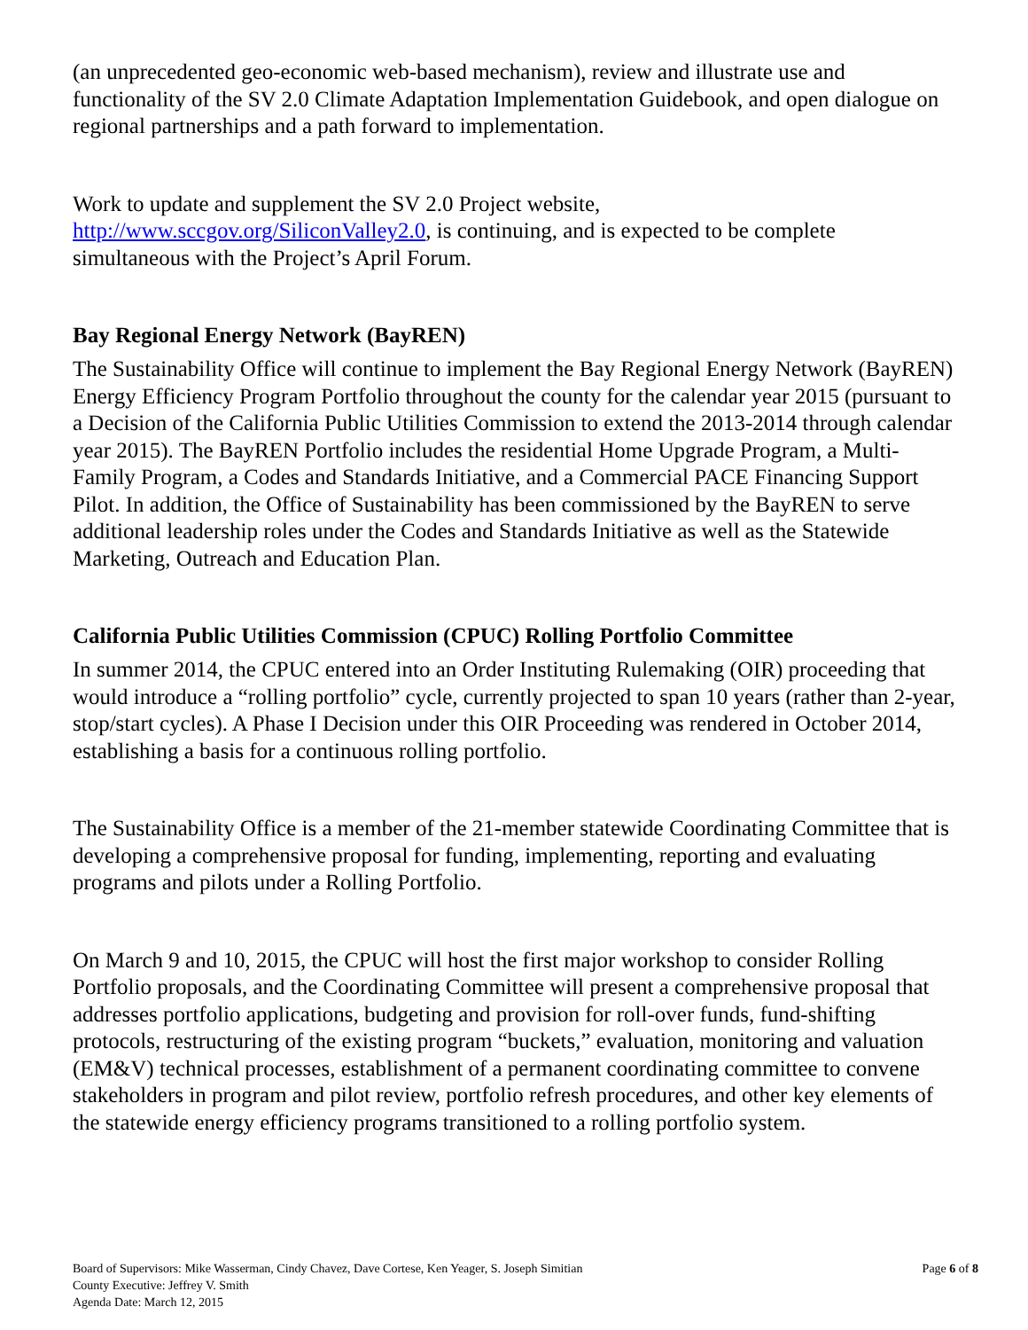(an unprecedented geo-economic web-based mechanism), review and illustrate use and functionality of the SV 2.0 Climate Adaptation Implementation Guidebook, and open dialogue on regional partnerships and a path forward to implementation.
Work to update and supplement the SV 2.0 Project website, http://www.sccgov.org/SiliconValley2.0, is continuing, and is expected to be complete simultaneous with the Project’s April Forum.
Bay Regional Energy Network (BayREN)
The Sustainability Office will continue to implement the Bay Regional Energy Network (BayREN) Energy Efficiency Program Portfolio throughout the county for the calendar year 2015 (pursuant to a Decision of the California Public Utilities Commission to extend the 2013-2014 through calendar year 2015). The BayREN Portfolio includes the residential Home Upgrade Program, a Multi-Family Program, a Codes and Standards Initiative, and a Commercial PACE Financing Support Pilot. In addition, the Office of Sustainability has been commissioned by the BayREN to serve additional leadership roles under the Codes and Standards Initiative as well as the Statewide Marketing, Outreach and Education Plan.
California Public Utilities Commission (CPUC) Rolling Portfolio Committee
In summer 2014, the CPUC entered into an Order Instituting Rulemaking (OIR) proceeding that would introduce a “rolling portfolio” cycle, currently projected to span 10 years (rather than 2-year, stop/start cycles). A Phase I Decision under this OIR Proceeding was rendered in October 2014, establishing a basis for a continuous rolling portfolio.
The Sustainability Office is a member of the 21-member statewide Coordinating Committee that is developing a comprehensive proposal for funding, implementing, reporting and evaluating programs and pilots under a Rolling Portfolio.
On March 9 and 10, 2015, the CPUC will host the first major workshop to consider Rolling Portfolio proposals, and the Coordinating Committee will present a comprehensive proposal that addresses portfolio applications, budgeting and provision for roll-over funds, fund-shifting protocols, restructuring of the existing program “buckets,” evaluation, monitoring and valuation (EM&V) technical processes, establishment of a permanent coordinating committee to convene stakeholders in program and pilot review, portfolio refresh procedures, and other key elements of the statewide energy efficiency programs transitioned to a rolling portfolio system.
Board of Supervisors: Mike Wasserman, Cindy Chavez, Dave Cortese, Ken Yeager, S. Joseph Simitian
County Executive: Jeffrey V. Smith
Agenda Date: March 12, 2015
Page 6 of 8